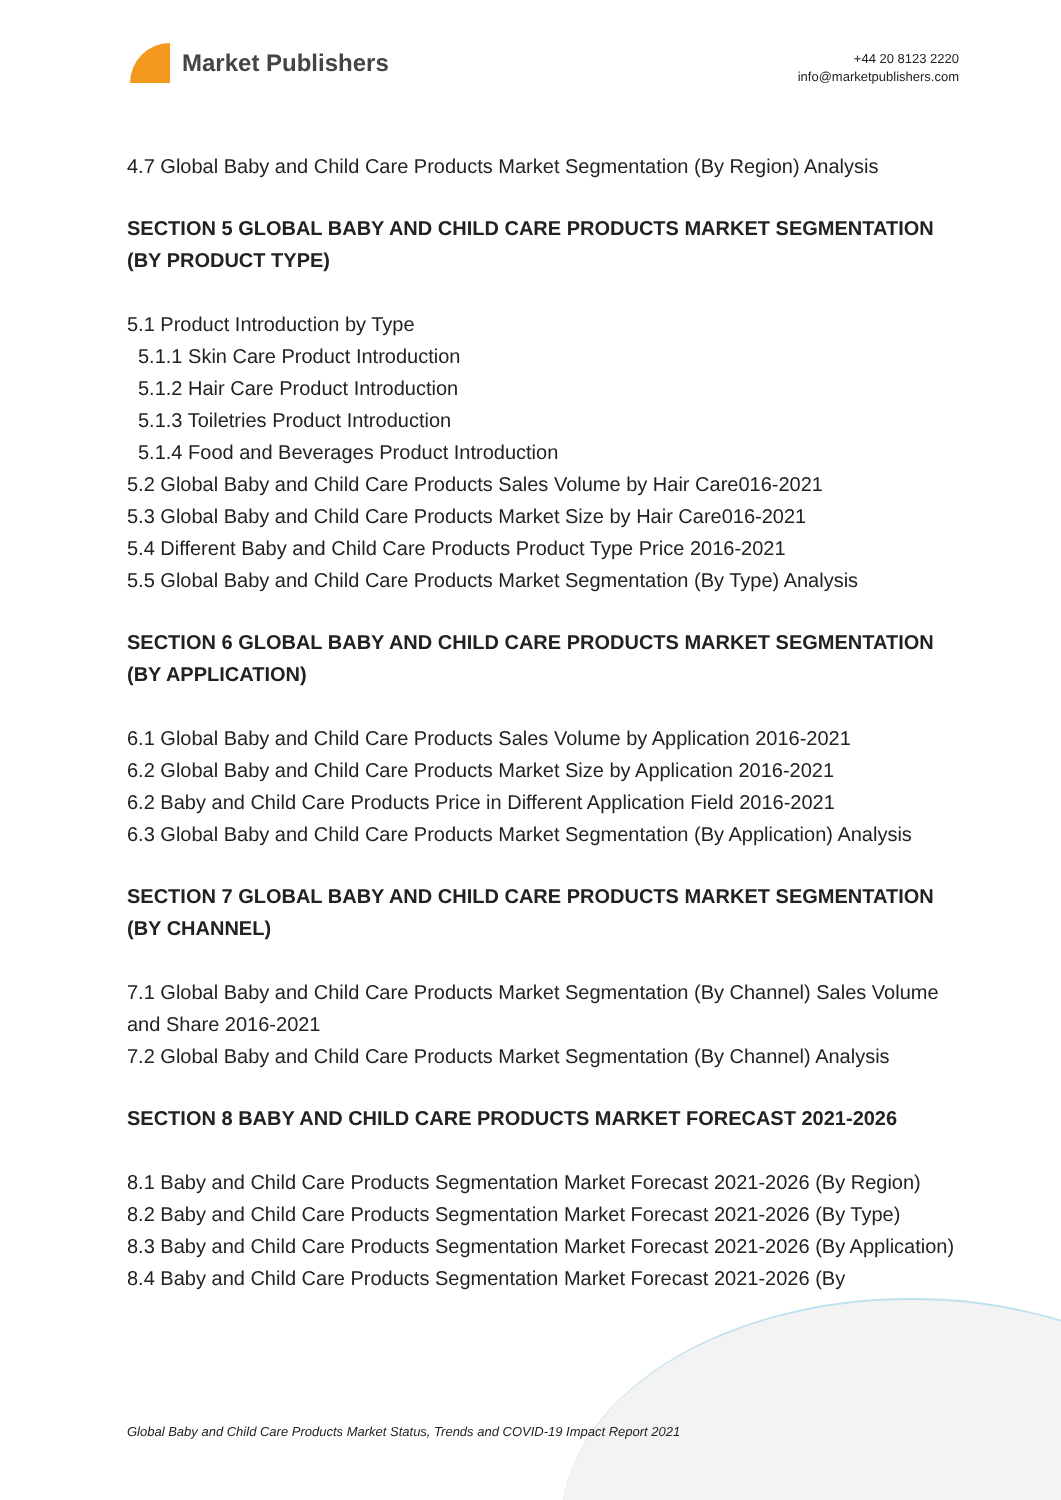Market Publishers
+44 20 8123 2220
info@marketpublishers.com
4.7 Global Baby and Child Care Products Market Segmentation (By Region) Analysis
SECTION 5 GLOBAL BABY AND CHILD CARE PRODUCTS MARKET SEGMENTATION (BY PRODUCT TYPE)
5.1 Product Introduction by Type
5.1.1 Skin Care Product Introduction
5.1.2 Hair Care Product Introduction
5.1.3 Toiletries Product Introduction
5.1.4 Food and Beverages Product Introduction
5.2 Global Baby and Child Care Products Sales Volume by Hair Care016-2021
5.3 Global Baby and Child Care Products Market Size by Hair Care016-2021
5.4 Different Baby and Child Care Products Product Type Price 2016-2021
5.5 Global Baby and Child Care Products Market Segmentation (By Type) Analysis
SECTION 6 GLOBAL BABY AND CHILD CARE PRODUCTS MARKET SEGMENTATION (BY APPLICATION)
6.1 Global Baby and Child Care Products Sales Volume by Application 2016-2021
6.2 Global Baby and Child Care Products Market Size by Application 2016-2021
6.2 Baby and Child Care Products Price in Different Application Field 2016-2021
6.3 Global Baby and Child Care Products Market Segmentation (By Application) Analysis
SECTION 7 GLOBAL BABY AND CHILD CARE PRODUCTS MARKET SEGMENTATION (BY CHANNEL)
7.1 Global Baby and Child Care Products Market Segmentation (By Channel) Sales Volume and Share 2016-2021
7.2 Global Baby and Child Care Products Market Segmentation (By Channel) Analysis
SECTION 8 BABY AND CHILD CARE PRODUCTS MARKET FORECAST 2021-2026
8.1 Baby and Child Care Products Segmentation Market Forecast 2021-2026 (By Region)
8.2 Baby and Child Care Products Segmentation Market Forecast 2021-2026 (By Type)
8.3 Baby and Child Care Products Segmentation Market Forecast 2021-2026 (By Application)
8.4 Baby and Child Care Products Segmentation Market Forecast 2021-2026 (By
Global Baby and Child Care Products Market Status, Trends and COVID-19 Impact Report 2021